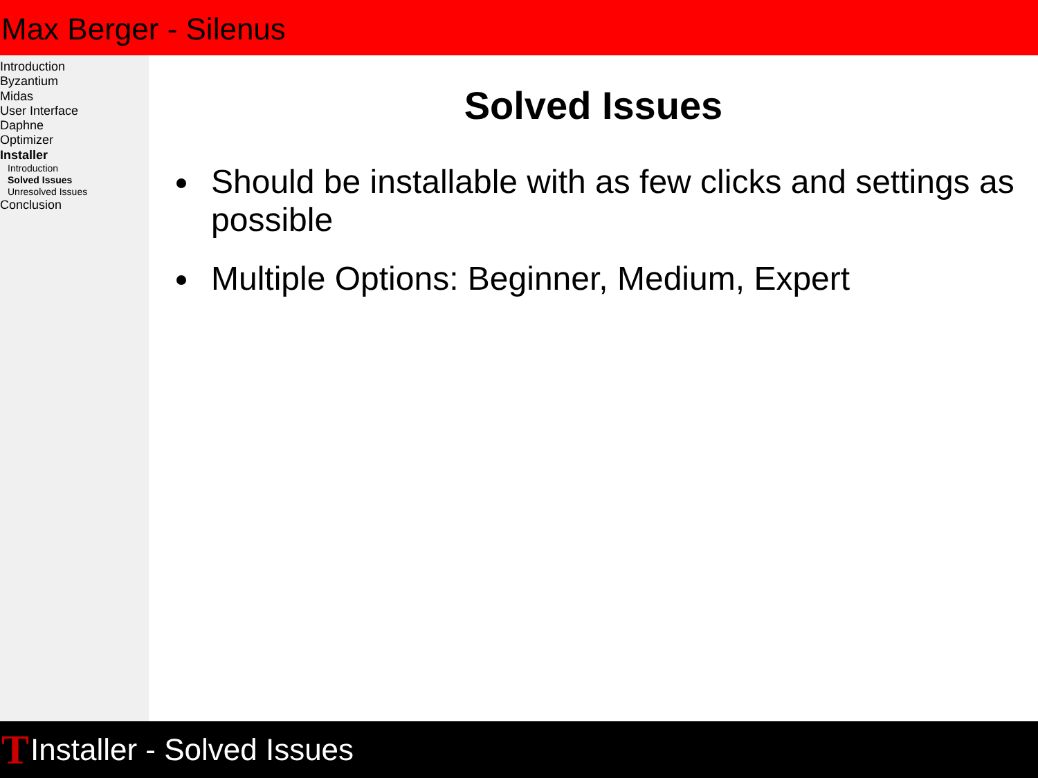Max Berger - Silenus
Introduction
Byzantium
Midas
User Interface
Daphne
Optimizer
Installer
Introduction
Solved Issues
Unresolved Issues
Conclusion
Solved Issues
Should be installable with as few clicks and settings as possible
Multiple Options: Beginner, Medium, Expert
T Installer - Solved Issues